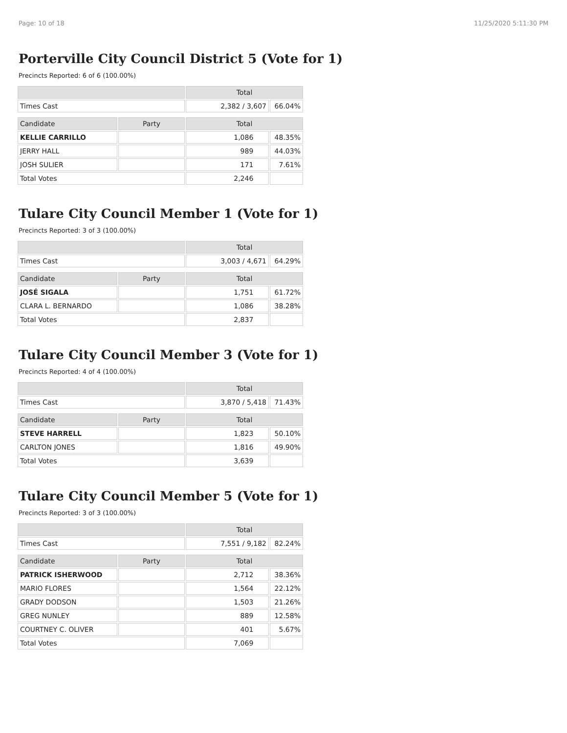Page: 10 of 18 11/25/2020 5:11:30 PM
Porterville City Council District 5 (Vote for 1)
Precincts Reported: 6 of 6 (100.00%)
| | | Total | |
| --- | --- | --- | --- |
| Times Cast | | 2,382 / 3,607 | 66.04% |
| Candidate | Party | Total | |
| KELLIE CARRILLO | | 1,086 | 48.35% |
| JERRY HALL | | 989 | 44.03% |
| JOSH SULIER | | 171 | 7.61% |
| Total Votes | | 2,246 | |
Tulare City Council Member 1 (Vote for 1)
Precincts Reported: 3 of 3 (100.00%)
| | | Total | |
| --- | --- | --- | --- |
| Times Cast | | 3,003 / 4,671 | 64.29% |
| Candidate | Party | Total | |
| JOSÉ SIGALA | | 1,751 | 61.72% |
| CLARA L. BERNARDO | | 1,086 | 38.28% |
| Total Votes | | 2,837 | |
Tulare City Council Member 3 (Vote for 1)
Precincts Reported: 4 of 4 (100.00%)
| | | Total | |
| --- | --- | --- | --- |
| Times Cast | | 3,870 / 5,418 | 71.43% |
| Candidate | Party | Total | |
| STEVE HARRELL | | 1,823 | 50.10% |
| CARLTON JONES | | 1,816 | 49.90% |
| Total Votes | | 3,639 | |
Tulare City Council Member 5 (Vote for 1)
Precincts Reported: 3 of 3 (100.00%)
| | | Total | |
| --- | --- | --- | --- |
| Times Cast | | 7,551 / 9,182 | 82.24% |
| Candidate | Party | Total | |
| PATRICK ISHERWOOD | | 2,712 | 38.36% |
| MARIO FLORES | | 1,564 | 22.12% |
| GRADY DODSON | | 1,503 | 21.26% |
| GREG NUNLEY | | 889 | 12.58% |
| COURTNEY C. OLIVER | | 401 | 5.67% |
| Total Votes | | 7,069 | |